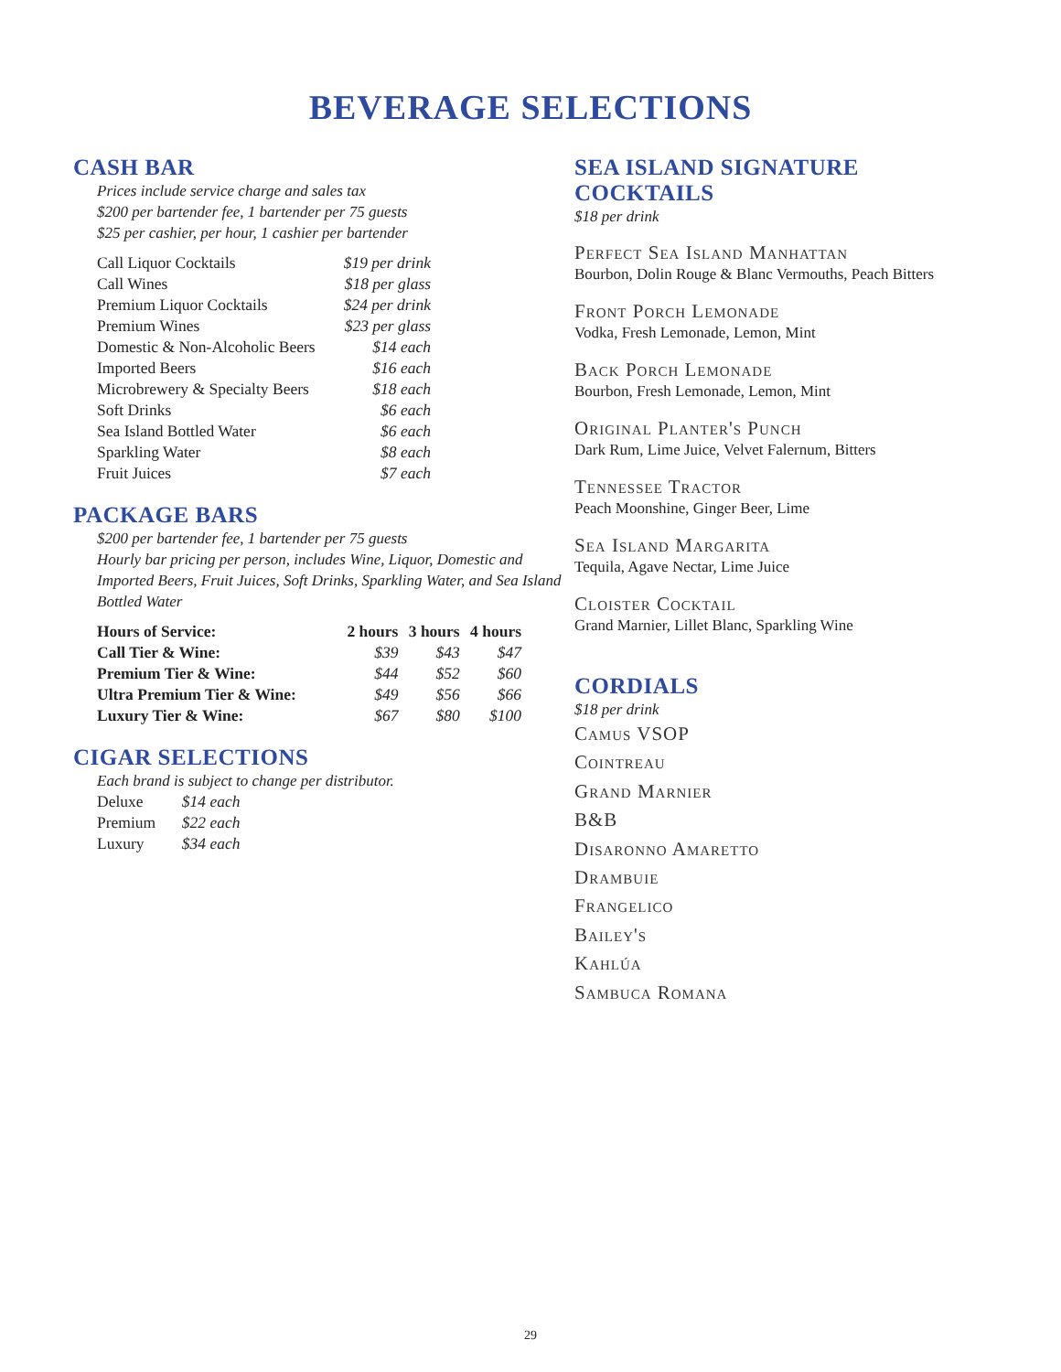BEVERAGE SELECTIONS
CASH BAR
Prices include service charge and sales tax
$200 per bartender fee, 1 bartender per 75 guests
$25 per cashier, per hour, 1 cashier per bartender
| Call Liquor Cocktails | $19 per drink |
| Call Wines | $18 per glass |
| Premium Liquor Cocktails | $24 per drink |
| Premium Wines | $23 per glass |
| Domestic & Non-Alcoholic Beers | $14 each |
| Imported Beers | $16 each |
| Microbrewery & Specialty Beers | $18 each |
| Soft Drinks | $6 each |
| Sea Island Bottled Water | $6 each |
| Sparkling Water | $8 each |
| Fruit Juices | $7 each |
PACKAGE BARS
$200 per bartender fee, 1 bartender per 75 guests
Hourly bar pricing per person, includes Wine, Liquor, Domestic and Imported Beers, Fruit Juices, Soft Drinks, Sparkling Water, and Sea Island Bottled Water
| Hours of Service: | 2 hours | 3 hours | 4 hours |
| --- | --- | --- | --- |
| Call Tier & Wine: | $39 | $43 | $47 |
| Premium Tier & Wine: | $44 | $52 | $60 |
| Ultra Premium Tier & Wine: | $49 | $56 | $66 |
| Luxury Tier & Wine: | $67 | $80 | $100 |
CIGAR SELECTIONS
Each brand is subject to change per distributor.
| Deluxe | $14 each |
| Premium | $22 each |
| Luxury | $34 each |
SEA ISLAND SIGNATURE COCKTAILS
$18 per drink
Perfect Sea Island Manhattan
Bourbon, Dolin Rouge & Blanc Vermouths, Peach Bitters
Front Porch Lemonade
Vodka, Fresh Lemonade, Lemon, Mint
Back Porch Lemonade
Bourbon, Fresh Lemonade, Lemon, Mint
Original Planter's Punch
Dark Rum, Lime Juice, Velvet Falernum, Bitters
Tennessee Tractor
Peach Moonshine, Ginger Beer, Lime
Sea Island Margarita
Tequila, Agave Nectar, Lime Juice
Cloister Cocktail
Grand Marnier, Lillet Blanc, Sparkling Wine
CORDIALS
$18 per drink
Camus VSOP
Cointreau
Grand Marnier
B&B
Disaronno Amaretto
Drambuie
Frangelico
Bailey's
Kahlúa
Sambuca Romana
29